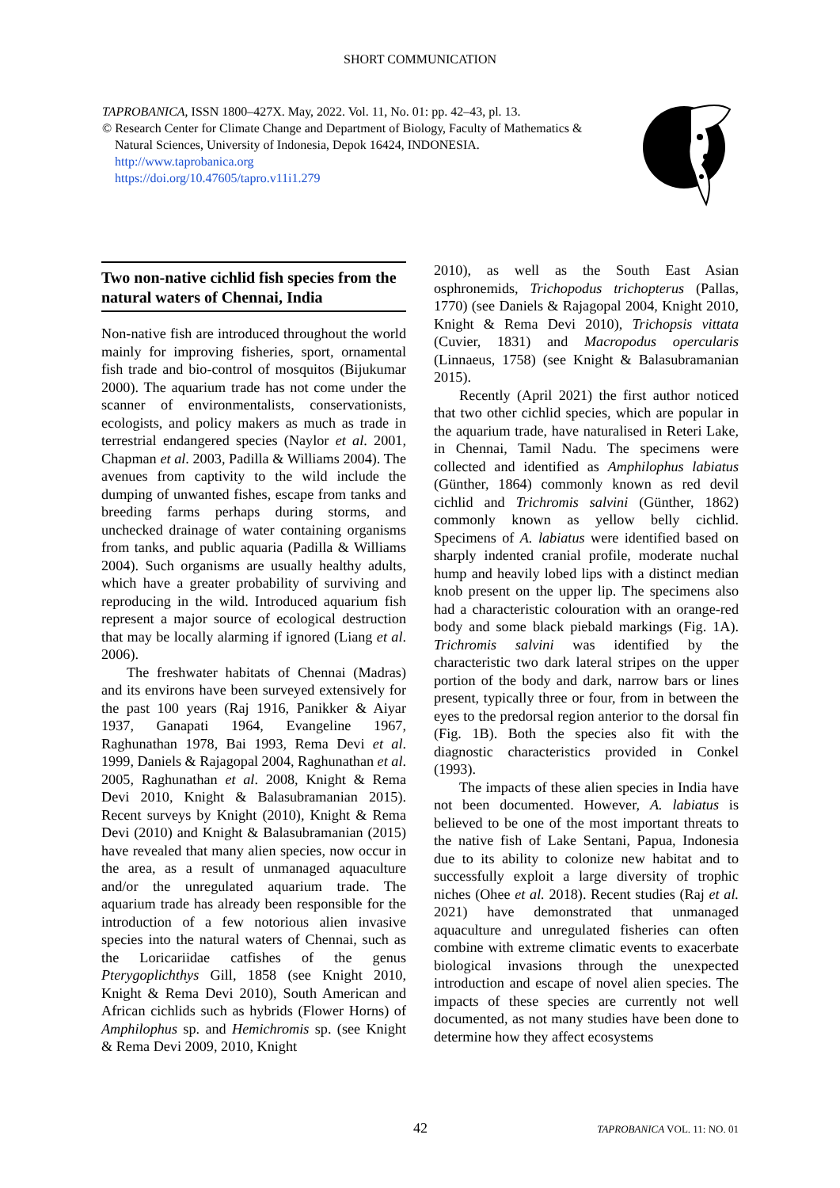SHORT COMMUNICATION
TAPROBANICA, ISSN 1800–427X. May, 2022. Vol. 11, No. 01: pp. 42–43, pl. 13.
© Research Center for Climate Change and Department of Biology, Faculty of Mathematics &
Natural Sciences, University of Indonesia, Depok 16424, INDONESIA.
http://www.taprobanica.org
https://doi.org/10.47605/tapro.v11i1.279
Two non-native cichlid fish species from the natural waters of Chennai, India
Non-native fish are introduced throughout the world mainly for improving fisheries, sport, ornamental fish trade and bio-control of mosquitos (Bijukumar 2000). The aquarium trade has not come under the scanner of environmentalists, conservationists, ecologists, and policy makers as much as trade in terrestrial endangered species (Naylor et al. 2001, Chapman et al. 2003, Padilla & Williams 2004). The avenues from captivity to the wild include the dumping of unwanted fishes, escape from tanks and breeding farms perhaps during storms, and unchecked drainage of water containing organisms from tanks, and public aquaria (Padilla & Williams 2004). Such organisms are usually healthy adults, which have a greater probability of surviving and reproducing in the wild. Introduced aquarium fish represent a major source of ecological destruction that may be locally alarming if ignored (Liang et al. 2006).
The freshwater habitats of Chennai (Madras) and its environs have been surveyed extensively for the past 100 years (Raj 1916, Panikker & Aiyar 1937, Ganapati 1964, Evangeline 1967, Raghunathan 1978, Bai 1993, Rema Devi et al. 1999, Daniels & Rajagopal 2004, Raghunathan et al. 2005, Raghunathan et al. 2008, Knight & Rema Devi 2010, Knight & Balasubramanian 2015). Recent surveys by Knight (2010), Knight & Rema Devi (2010) and Knight & Balasubramanian (2015) have revealed that many alien species, now occur in the area, as a result of unmanaged aquaculture and/or the unregulated aquarium trade. The aquarium trade has already been responsible for the introduction of a few notorious alien invasive species into the natural waters of Chennai, such as the Loricariidae catfishes of the genus Pterygoplichthys Gill, 1858 (see Knight 2010, Knight & Rema Devi 2010), South American and African cichlids such as hybrids (Flower Horns) of Amphilophus sp. and Hemichromis sp. (see Knight & Rema Devi 2009, 2010, Knight
2010), as well as the South East Asian osphronemids, Trichopodus trichopterus (Pallas, 1770) (see Daniels & Rajagopal 2004, Knight 2010, Knight & Rema Devi 2010), Trichopsis vittata (Cuvier, 1831) and Macropodus opercularis (Linnaeus, 1758) (see Knight & Balasubramanian 2015).
Recently (April 2021) the first author noticed that two other cichlid species, which are popular in the aquarium trade, have naturalised in Reteri Lake, in Chennai, Tamil Nadu. The specimens were collected and identified as Amphilophus labiatus (Günther, 1864) commonly known as red devil cichlid and Trichromis salvini (Günther, 1862) commonly known as yellow belly cichlid. Specimens of A. labiatus were identified based on sharply indented cranial profile, moderate nuchal hump and heavily lobed lips with a distinct median knob present on the upper lip. The specimens also had a characteristic colouration with an orange-red body and some black piebald markings (Fig. 1A). Trichromis salvini was identified by the characteristic two dark lateral stripes on the upper portion of the body and dark, narrow bars or lines present, typically three or four, from in between the eyes to the predorsal region anterior to the dorsal fin (Fig. 1B). Both the species also fit with the diagnostic characteristics provided in Conkel (1993).
The impacts of these alien species in India have not been documented. However, A. labiatus is believed to be one of the most important threats to the native fish of Lake Sentani, Papua, Indonesia due to its ability to colonize new habitat and to successfully exploit a large diversity of trophic niches (Ohee et al. 2018). Recent studies (Raj et al. 2021) have demonstrated that unmanaged aquaculture and unregulated fisheries can often combine with extreme climatic events to exacerbate biological invasions through the unexpected introduction and escape of novel alien species. The impacts of these species are currently not well documented, as not many studies have been done to determine how they affect ecosystems
42 TAPROBANICA VOL. 11: NO. 01